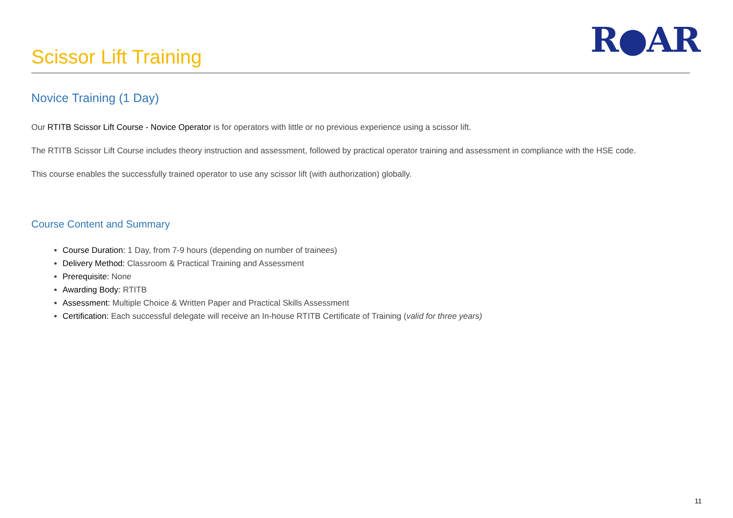Scissor Lift Training R●AR
Novice Training (1 Day)
Our RTITB Scissor Lift Course - Novice Operator is for operators with little or no previous experience using a scissor lift.
The RTITB Scissor Lift Course includes theory instruction and assessment, followed by practical operator training and assessment in compliance with the HSE code.
This course enables the successfully trained operator to use any scissor lift (with authorization) globally.
Course Content and Summary
Course Duration: 1 Day, from 7-9 hours (depending on number of trainees)
Delivery Method: Classroom & Practical Training and Assessment
Prerequisite: None
Awarding Body: RTITB
Assessment: Multiple Choice & Written Paper and Practical Skills Assessment
Certification: Each successful delegate will receive an In-house RTITB Certificate of Training (valid for three years)
11